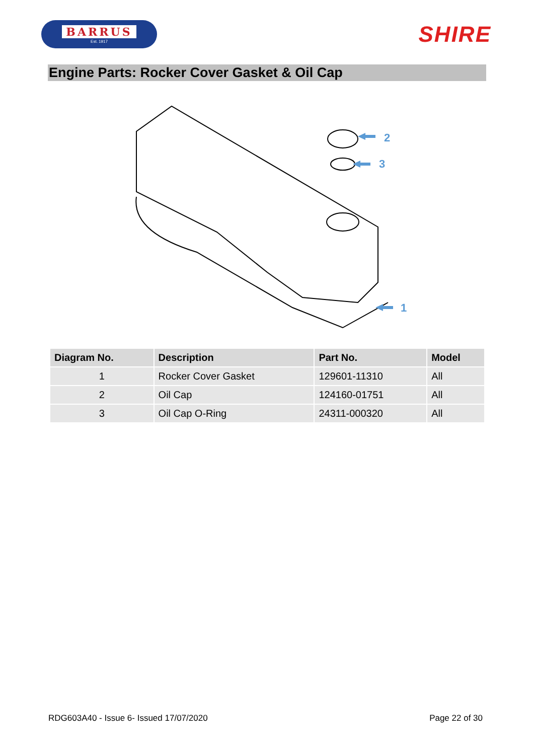BARRUS
Est. 1917
SHIRE
Engine Parts: Rocker Cover Gasket & Oil Cap
2
3
1
| Diagram No. | Description | Part No. | Model |
| --- | --- | --- | --- |
| 1 | Rocker Cover Gasket | 129601-11310 | All |
| 2 | Oil Cap | 124160-01751 | All |
| 3 | Oil Cap O-Ring | 24311-000320 | All |
RDG603A40 - Issue 6- Issued 17/07/2020 Page 22 of 30